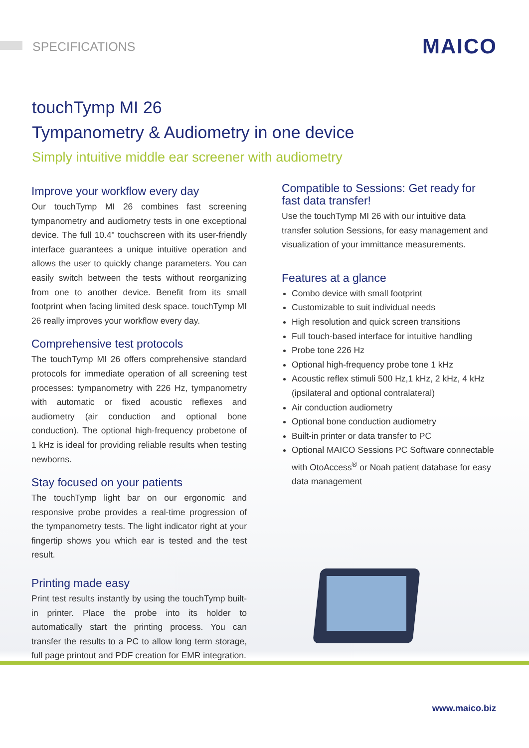SPECIFICATIONS MAICO
touchTymp MI 26
Tympanometry & Audiometry in one device
Simply intuitive middle ear screener with audiometry
Improve your workflow every day
Our touchTymp MI 26 combines fast screening tympanometry and audiometry tests in one exceptional device. The full 10.4" touchscreen with its user-friendly interface guarantees a unique intuitive operation and allows the user to quickly change parameters. You can easily switch between the tests without reorganizing from one to another device. Benefit from its small footprint when facing limited desk space. touchTymp MI 26 really improves your workflow every day.
Comprehensive test protocols
The touchTymp MI 26 offers comprehensive standard protocols for immediate operation of all screening test processes: tympanometry with 226 Hz, tympanometry with automatic or fixed acoustic reflexes and audiometry (air conduction and optional bone conduction). The optional high-frequency probetone of 1 kHz is ideal for providing reliable results when testing newborns.
Stay focused on your patients
The touchTymp light bar on our ergonomic and responsive probe provides a real-time progression of the tympanometry tests. The light indicator right at your fingertip shows you which ear is tested and the test result.
Printing made easy
Print test results instantly by using the touchTymp built-in printer. Place the probe into its holder to automatically start the printing process. You can transfer the results to a PC to allow long term storage, full page printout and PDF creation for EMR integration.
Compatible to Sessions: Get ready for fast data transfer!
Use the touchTymp MI 26 with our intuitive data transfer solution Sessions, for easy management and visualization of your immittance measurements.
Features at a glance
Combo device with small footprint
Customizable to suit individual needs
High resolution and quick screen transitions
Full touch-based interface for intuitive handling
Probe tone 226 Hz
Optional high-frequency probe tone 1 kHz
Acoustic reflex stimuli 500 Hz,1 kHz, 2 kHz, 4 kHz (ipsilateral and optional contralateral)
Air conduction audiometry
Optional bone conduction audiometry
Built-in printer or data transfer to PC
Optional MAICO Sessions PC Software connectable with OtoAccess<sup>®</sup> or Noah patient database for easy data management
www.maico.biz